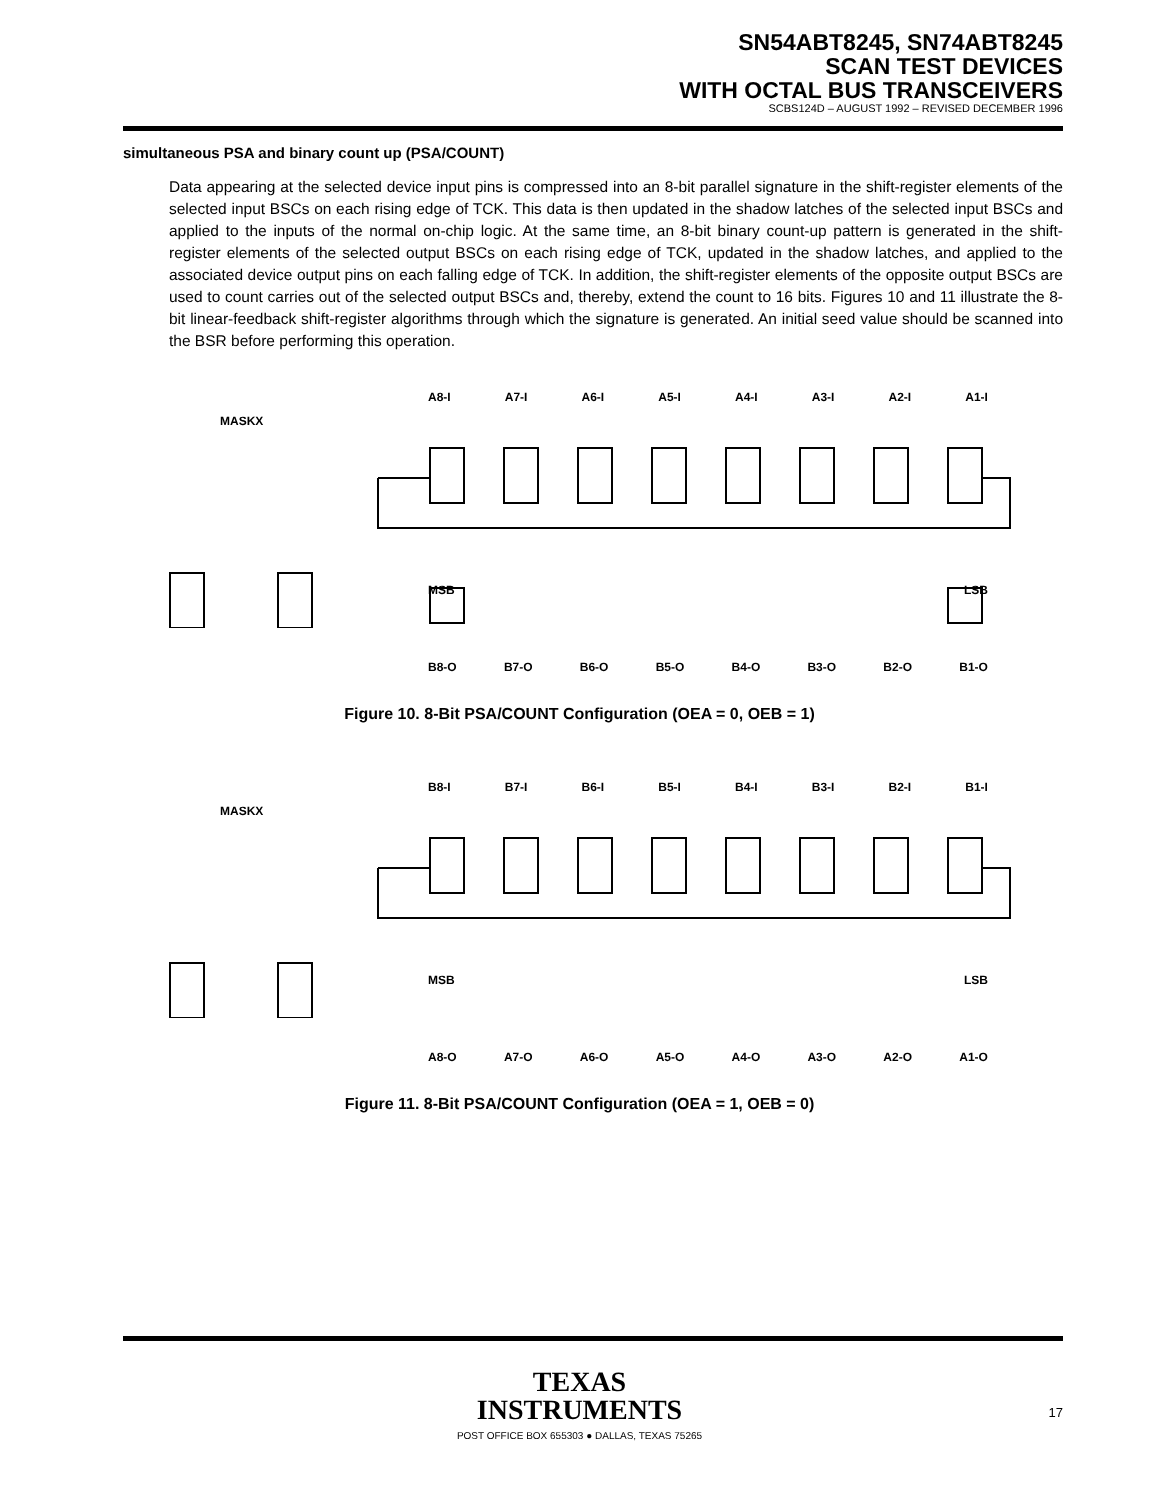SN54ABT8245, SN74ABT8245
SCAN TEST DEVICES
WITH OCTAL BUS TRANSCEIVERS
SCBS124D – AUGUST 1992 – REVISED DECEMBER 1996
simultaneous PSA and binary count up (PSA/COUNT)
Data appearing at the selected device input pins is compressed into an 8-bit parallel signature in the shift-register elements of the selected input BSCs on each rising edge of TCK. This data is then updated in the shadow latches of the selected input BSCs and applied to the inputs of the normal on-chip logic. At the same time, an 8-bit binary count-up pattern is generated in the shift-register elements of the selected output BSCs on each rising edge of TCK, updated in the shadow latches, and applied to the associated device output pins on each falling edge of TCK. In addition, the shift-register elements of the opposite output BSCs are used to count carries out of the selected output BSCs and, thereby, extend the count to 16 bits. Figures 10 and 11 illustrate the 8-bit linear-feedback shift-register algorithms through which the signature is generated. An initial seed value should be scanned into the BSR before performing this operation.
A8-I A7-I A6-I A5-I A4-I A3-I A2-I A1-I
MASKX
MSB LSB
B8-O B7-O B6-O B5-O B4-O B3-O B2-O B1-O
Figure 10. 8-Bit PSA/COUNT Configuration (OEA = 0, OEB = 1)
B8-I B7-I B6-I B5-I B4-I B3-I B2-I B1-I
MASKX
MSB LSB
A8-O A7-O A6-O A5-O A4-O A3-O A2-O A1-O
Figure 11. 8-Bit PSA/COUNT Configuration (OEA = 1, OEB = 0)
TEXAS
INSTRUMENTS
POST OFFICE BOX 655303 ● DALLAS, TEXAS 75265
17